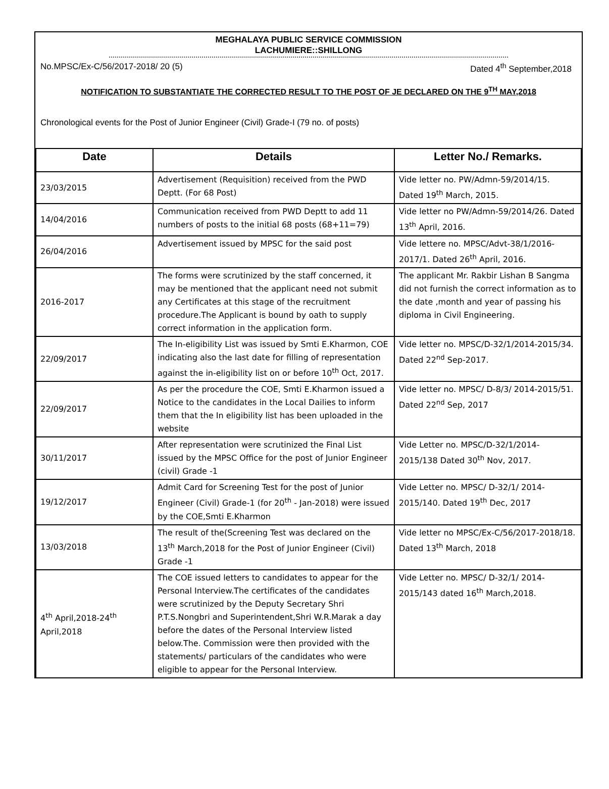MEGHALAYA PUBLIC SERVICE COMMISSION
LACHUMIERE::SHILLONG
No.MPSC/Ex-C/56/2017-2018/ 20 (5) Dated 4<sup>th</sup> September,2018
NOTIFICATION TO SUBSTANTIATE THE CORRECTED RESULT TO THE POST OF JE DECLARED ON THE 9<sup>TH</sup> MAY,2018
Chronological events for the Post of Junior Engineer (Civil) Grade-I (79 no. of posts)
| Date | Details | Letter No./ Remarks. |
| --- | --- | --- |
| 23/03/2015 | Advertisement (Requisition) received from the PWD Deptt. (For 68 Post) | Vide letter no. PW/Admn-59/2014/15. Dated 19<sup>th</sup> March, 2015. |
| 14/04/2016 | Communication received from PWD Deptt to add 11 numbers of posts to the initial 68 posts (68+11=79) | Vide letter no PW/Admn-59/2014/26. Dated 13<sup>th</sup> April, 2016. |
| 26/04/2016 | Advertisement issued by MPSC for the said post | Vide lettere no. MPSC/Advt-38/1/2016-2017/1. Dated 26<sup>th</sup> April, 2016. |
| 2016-2017 | The forms were scrutinized by the staff concerned, it may be mentioned that the applicant need not submit any Certificates at this stage of the recruitment procedure.The Applicant is bound by oath to supply correct information in the application form. | The applicant Mr. Rakbir Lishan B Sangma did not furnish the correct information as to the date ,month and year of passing his diploma in Civil Engineering. |
| 22/09/2017 | The In-eligibility List was issued by Smti E.Kharmon, COE indicating also the last date for filling of representation against the in-eligibility list on or before 10<sup>th</sup> Oct, 2017. | Vide letter no. MPSC/D-32/1/2014-2015/34. Dated 22<sup>nd</sup> Sep-2017. |
| 22/09/2017 | As per the procedure the COE, Smti E.Kharmon issued a Notice to the candidates in the Local Dailies to inform them that the In eligibility list has been uploaded in the website | Vide letter no. MPSC/ D-8/3/ 2014-2015/51. Dated 22<sup>nd</sup> Sep, 2017 |
| 30/11/2017 | After representation were scrutinized the Final List issued by the MPSC Office for the post of Junior Engineer (civil) Grade -1 | Vide Letter no. MPSC/D-32/1/2014-2015/138 Dated 30<sup>th</sup> Nov, 2017. |
| 19/12/2017 | Admit Card for Screening Test for the post of Junior Engineer (Civil) Grade-1 (for 20<sup>th</sup> - Jan-2018) were issued by the COE,Smti E.Kharmon | Vide Letter no. MPSC/ D-32/1/ 2014-2015/140. Dated 19<sup>th</sup> Dec, 2017 |
| 13/03/2018 | The result of the(Screening Test was declared on the 13<sup>th</sup> March,2018 for the Post of Junior Engineer (Civil) Grade -1 | Vide letter no MPSC/Ex-C/56/2017-2018/18. Dated 13<sup>th</sup> March, 2018 |
| 4<sup>th</sup> April,2018-24<sup>th</sup> April,2018 | The COE issued letters to candidates to appear for the Personal Interview.The certificates of the candidates were scrutinized by the Deputy Secretary Shri P.T.S.Nongbri and Superintendent,Shri W.R.Marak a day before the dates of the Personal Interview listed below.The. Commission were then provided with the statements/ particulars of the candidates who were eligible to appear for the Personal Interview. | Vide Letter no. MPSC/ D-32/1/ 2014-2015/143 dated 16<sup>th</sup> March,2018. |